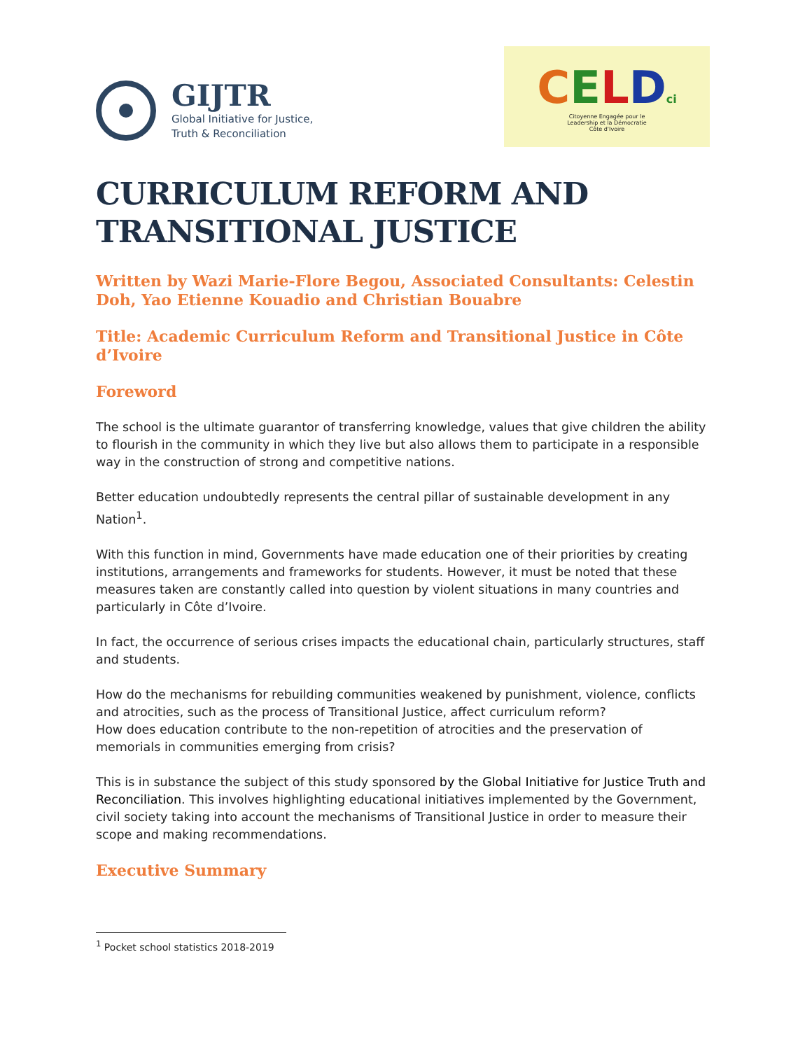GIJTR
Global Initiative for Justice,
Truth & Reconciliation
CELDci
Citoyenne Engagée pour le
Leadership et la Démocratie
Côte d'Ivoire
CURRICULUM REFORM AND TRANSITIONAL JUSTICE
Written by Wazi Marie-Flore Begou, Associated Consultants: Celestin Doh, Yao Etienne Kouadio and Christian Bouabre
Title: Academic Curriculum Reform and Transitional Justice in Côte d’Ivoire
Foreword
The school is the ultimate guarantor of transferring knowledge, values that give children the ability to flourish in the community in which they live but also allows them to participate in a responsible way in the construction of strong and competitive nations.
Better education undoubtedly represents the central pillar of sustainable development in any Nation<sup>1</sup>.
With this function in mind, Governments have made education one of their priorities by creating institutions, arrangements and frameworks for students. However, it must be noted that these measures taken are constantly called into question by violent situations in many countries and particularly in Côte d’Ivoire.
In fact, the occurrence of serious crises impacts the educational chain, particularly structures, staff and students.
How do the mechanisms for rebuilding communities weakened by punishment, violence, conflicts and atrocities, such as the process of Transitional Justice, affect curriculum reform?
How does education contribute to the non-repetition of atrocities and the preservation of memorials in communities emerging from crisis?
This is in substance the subject of this study sponsored by the Global Initiative for Justice Truth and Reconciliation. This involves highlighting educational initiatives implemented by the Government, civil society taking into account the mechanisms of Transitional Justice in order to measure their scope and making recommendations.
Executive Summary
<sup>1</sup> Pocket school statistics 2018-2019